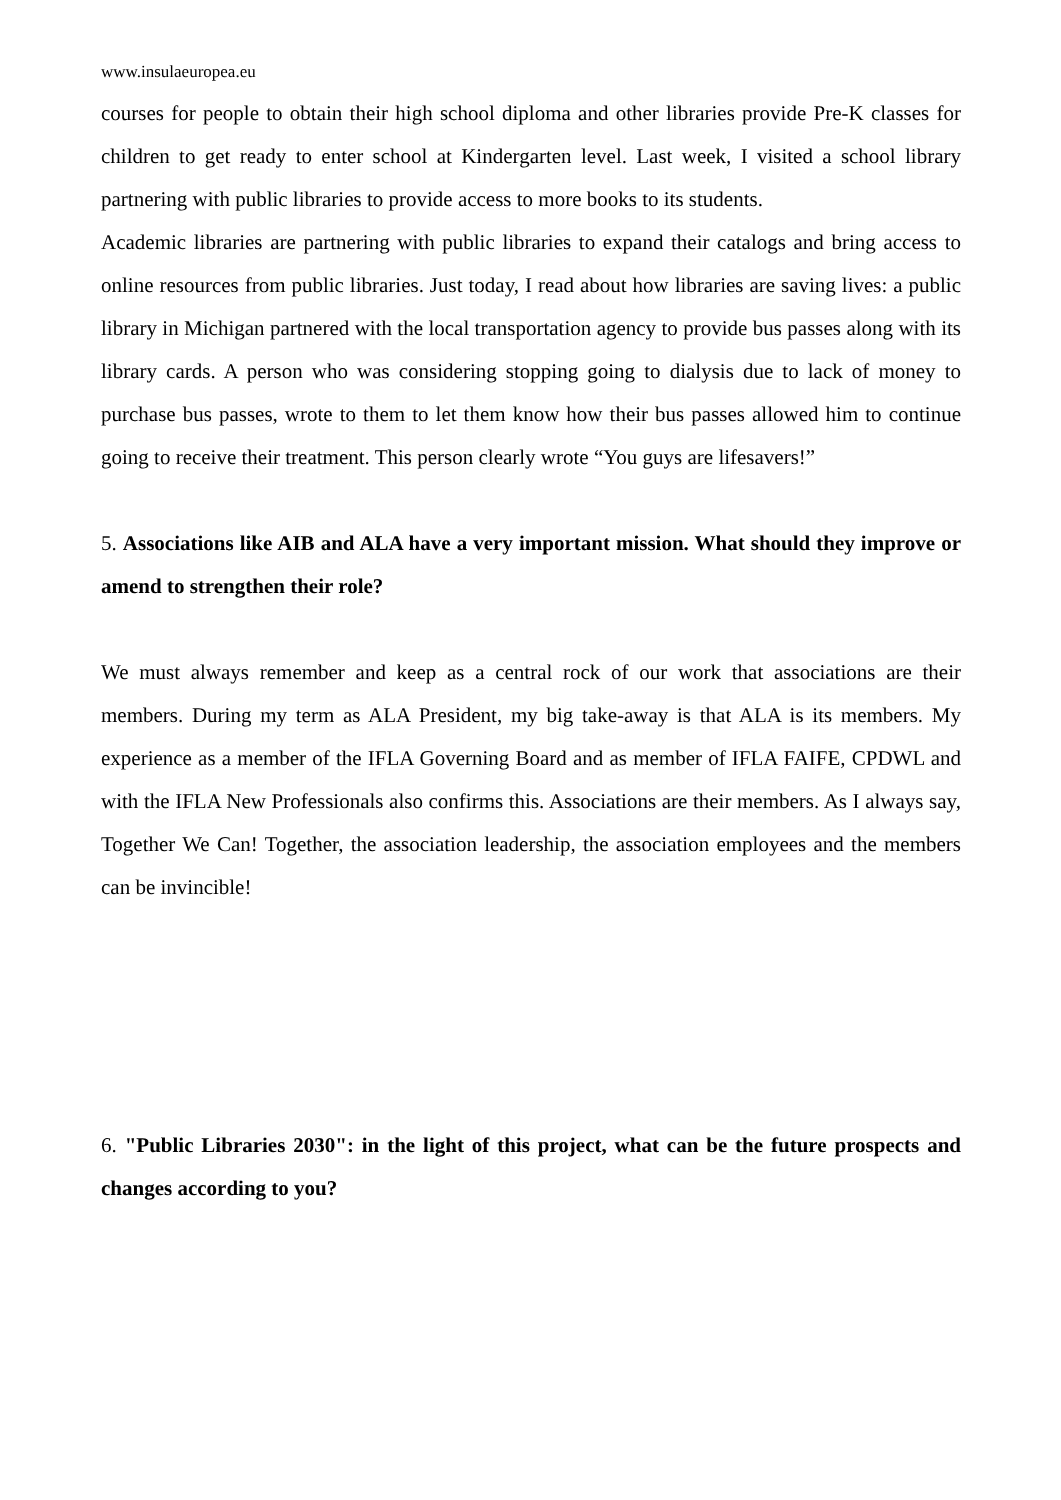www.insulaeuropea.eu
courses for people to obtain their high school diploma and other libraries provide Pre-K classes for children to get ready to enter school at Kindergarten level. Last week, I visited a school library partnering with public libraries to provide access to more books to its students.
Academic libraries are partnering with public libraries to expand their catalogs and bring access to online resources from public libraries. Just today, I read about how libraries are saving lives: a public library in Michigan partnered with the local transportation agency to provide bus passes along with its library cards. A person who was considering stopping going to dialysis due to lack of money to purchase bus passes, wrote to them to let them know how their bus passes allowed him to continue going to receive their treatment. This person clearly wrote “You guys are lifesavers!”
5. Associations like AIB and ALA have a very important mission. What should they improve or amend to strengthen their role?
We must always remember and keep as a central rock of our work that associations are their members. During my term as ALA President, my big take-away is that ALA is its members. My experience as a member of the IFLA Governing Board and as member of IFLA FAIFE, CPDWL and with the IFLA New Professionals also confirms this. Associations are their members. As I always say, Together We Can! Together, the association leadership, the association employees and the members can be invincible!
6. "Public Libraries 2030": in the light of this project, what can be the future prospects and changes according to you?